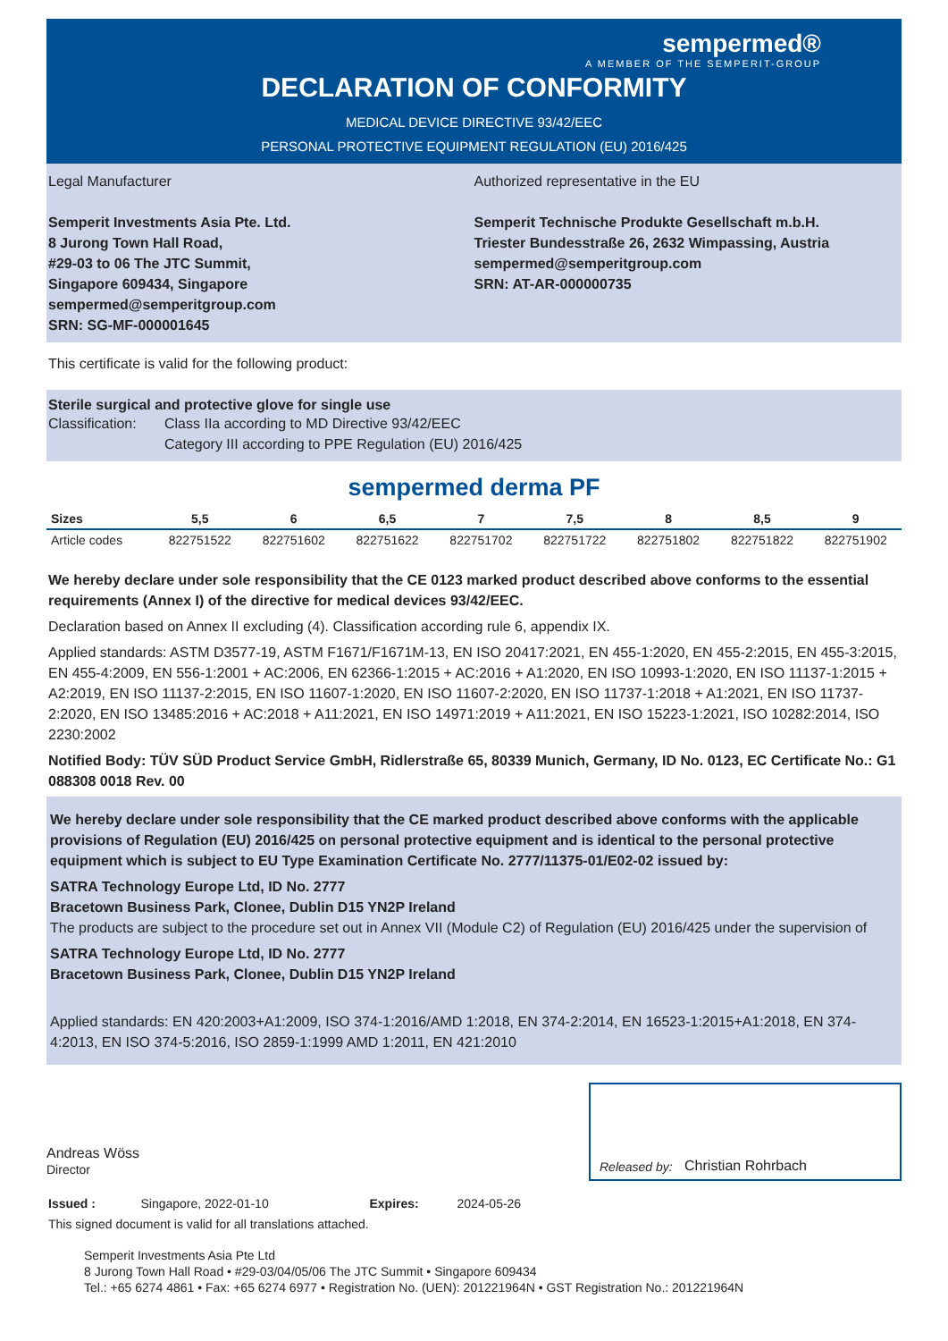sempermed®
A MEMBER OF THE SEMPERIT-GROUP
DECLARATION OF CONFORMITY
MEDICAL DEVICE DIRECTIVE 93/42/EEC
PERSONAL PROTECTIVE EQUIPMENT REGULATION (EU) 2016/425
Legal Manufacturer
Semperit Investments Asia Pte. Ltd.
8 Jurong Town Hall Road,
#29-03 to 06 The JTC Summit,
Singapore 609434, Singapore
sempermed@semperitgroup.com
SRN: SG-MF-000001645
Authorized representative in the EU
Semperit Technische Produkte Gesellschaft m.b.H.
Triester Bundesstraße 26, 2632 Wimpassing, Austria
sempermed@semperitgroup.com
SRN: AT-AR-000000735
This certificate is valid for the following product:
Sterile surgical and protective glove for single use
Classification: Class IIa according to MD Directive 93/42/EEC
Category III according to PPE Regulation (EU) 2016/425
sempermed derma PF
| Sizes | 5,5 | 6 | 6,5 | 7 | 7,5 | 8 | 8,5 | 9 |
| --- | --- | --- | --- | --- | --- | --- | --- | --- |
| Article codes | 822751522 | 822751602 | 822751622 | 822751702 | 822751722 | 822751802 | 822751822 | 822751902 |
We hereby declare under sole responsibility that the CE 0123 marked product described above conforms to the essential requirements (Annex I) of the directive for medical devices 93/42/EEC.
Declaration based on Annex II excluding (4). Classification according rule 6, appendix IX.
Applied standards: ASTM D3577-19, ASTM F1671/F1671M-13, EN ISO 20417:2021, EN 455-1:2020, EN 455-2:2015, EN 455-3:2015, EN 455-4:2009, EN 556-1:2001 + AC:2006, EN 62366-1:2015 + AC:2016 + A1:2020, EN ISO 10993-1:2020, EN ISO 11137-1:2015 + A2:2019, EN ISO 11137-2:2015, EN ISO 11607-1:2020, EN ISO 11607-2:2020, EN ISO 11737-1:2018 + A1:2021, EN ISO 11737-2:2020, EN ISO 13485:2016 + AC:2018 + A11:2021, EN ISO 14971:2019 + A11:2021, EN ISO 15223-1:2021, ISO 10282:2014, ISO 2230:2002
Notified Body: TÜV SÜD Product Service GmbH, Ridlerstraße 65, 80339 Munich, Germany, ID No. 0123, EC Certificate No.: G1 088308 0018 Rev. 00
We hereby declare under sole responsibility that the CE marked product described above conforms with the applicable provisions of Regulation (EU) 2016/425 on personal protective equipment and is identical to the personal protective equipment which is subject to EU Type Examination Certificate No. 2777/11375-01/E02-02 issued by:
SATRA Technology Europe Ltd, ID No. 2777
Bracetown Business Park, Clonee, Dublin D15 YN2P Ireland
The products are subject to the procedure set out in Annex VII (Module C2) of Regulation (EU) 2016/425 under the supervision of
SATRA Technology Europe Ltd, ID No. 2777
Bracetown Business Park, Clonee, Dublin D15 YN2P Ireland
Applied standards: EN 420:2003+A1:2009, ISO 374-1:2016/AMD 1:2018, EN 374-2:2014, EN 16523-1:2015+A1:2018, EN 374-4:2013, EN ISO 374-5:2016, ISO 2859-1:1999 AMD 1:2011, EN 421:2010
Andreas Wöss
Director
Released by: Christian Rohrbach
Issued : Singapore, 2022-01-10 Expires: 2024-05-26
This signed document is valid for all translations attached.
Semperit Investments Asia Pte Ltd
8 Jurong Town Hall Road • #29-03/04/05/06 The JTC Summit • Singapore 609434
Tel.: +65 6274 4861 • Fax: +65 6274 6977 • Registration No. (UEN): 201221964N • GST Registration No.: 201221964N